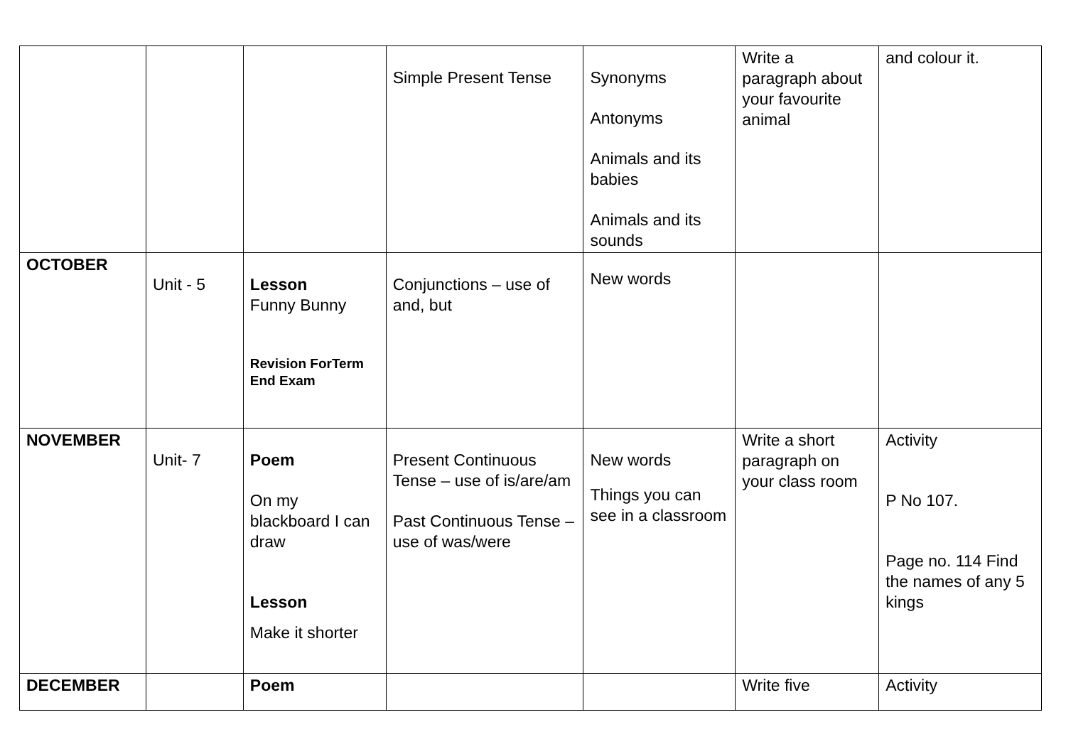| | | | Simple Present Tense | Synonyms Antonyms Animals and its babies Animals and its sounds | Write a paragraph about your favourite animal | and colour it. |
| OCTOBER | Unit - 5 | Lesson Funny Bunny Revision ForTerm End Exam | Conjunctions – use of and, but | New words | | |
| NOVEMBER | Unit- 7 | Poem On my blackboard I can draw Lesson Make it shorter | Present Continuous Tense – use of is/are/am Past Continuous Tense – use of was/were | New words Things you can see in a classroom | Write a short paragraph on your class room | Activity P No 107. Page no. 114 Find the names of any 5 kings |
| DECEMBER | | Poem | | | Write five | Activity |